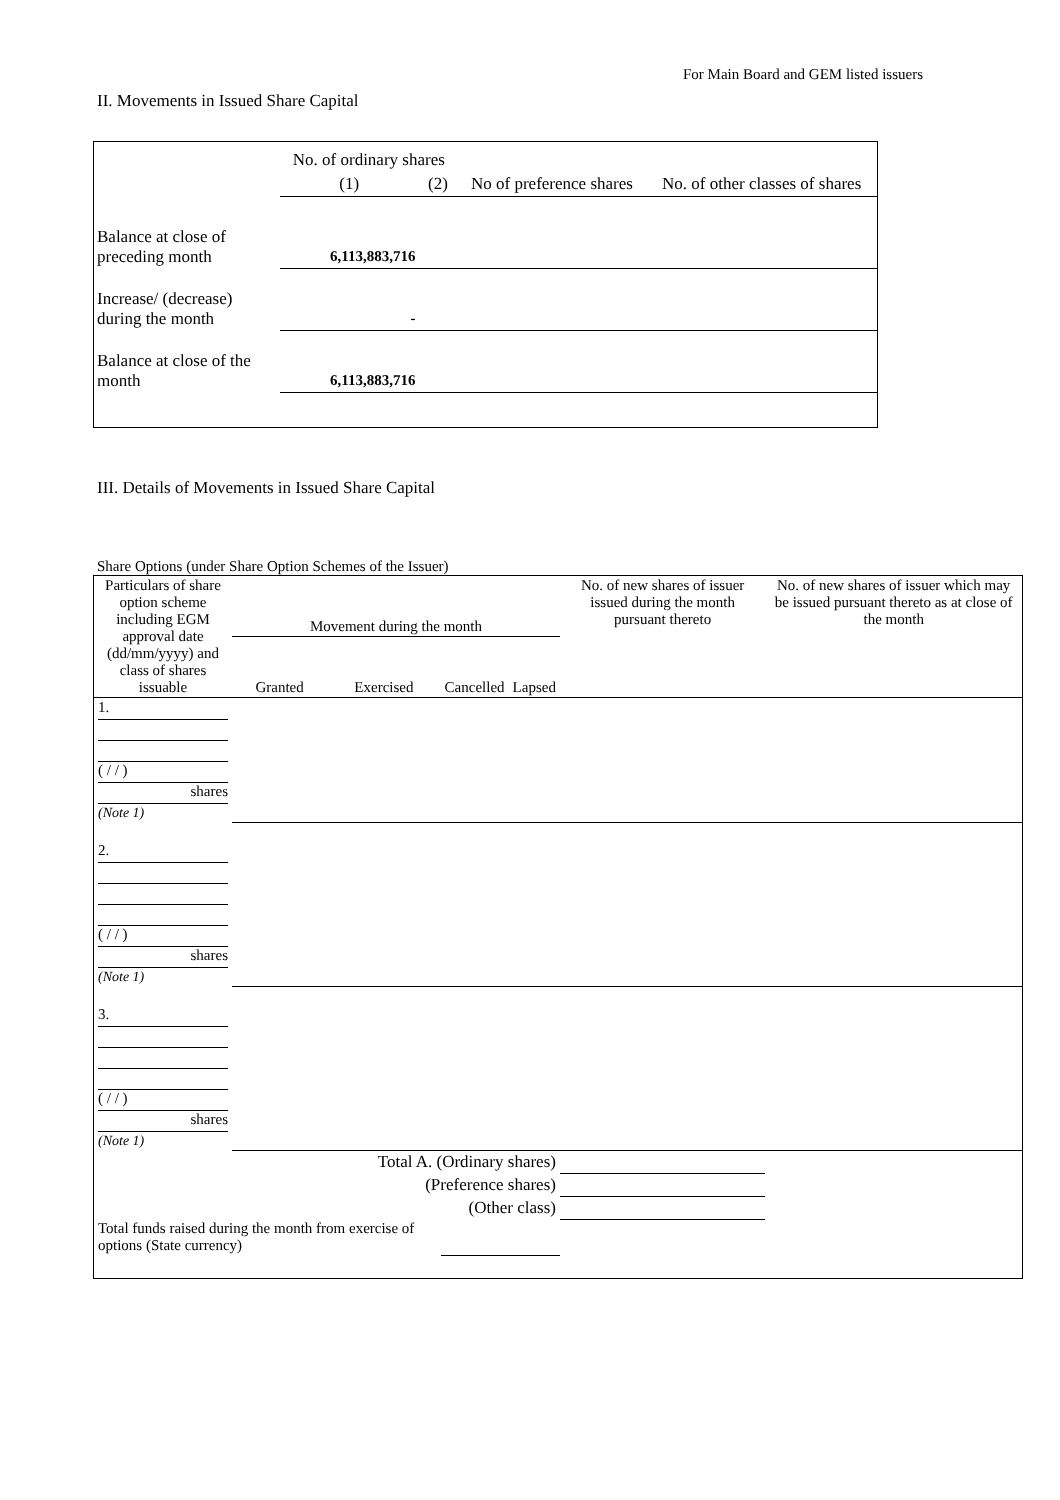For Main Board and GEM listed issuers
II. Movements in Issued Share Capital
| | No. of ordinary shares | | No of preference shares | No. of other classes of shares |
| | (1) | (2) | | |
| Balance at close of preceding month | 6,113,883,716 | | | |
| Increase/ (decrease) during the month | - | | | |
| Balance at close of the month | 6,113,883,716 | | | |
III. Details of Movements in Issued Share Capital
Share Options (under Share Option Schemes of the Issuer)
| Particulars of share option scheme including EGM approval date (dd/mm/yyyy) and class of shares issuable | Movement during the month | | | | No. of new shares of issuer issued during the month pursuant thereto | No. of new shares of issuer which may be issued pursuant thereto as at close of the month |
| | Granted | Exercised | Cancelled | Lapsed | | |
| 1. ( / / ) shares (Note 1) | | | | | | |
| 2. ( / / ) shares (Note 1) | | | | | | |
| 3. ( / / ) shares (Note 1) | | | | | | |
| Total A. (Ordinary shares) | | | | | | |
| (Preference shares) | | | | | | |
| (Other class) | | | | | | |
| Total funds raised during the month from exercise of options (State currency) | | | | | | |